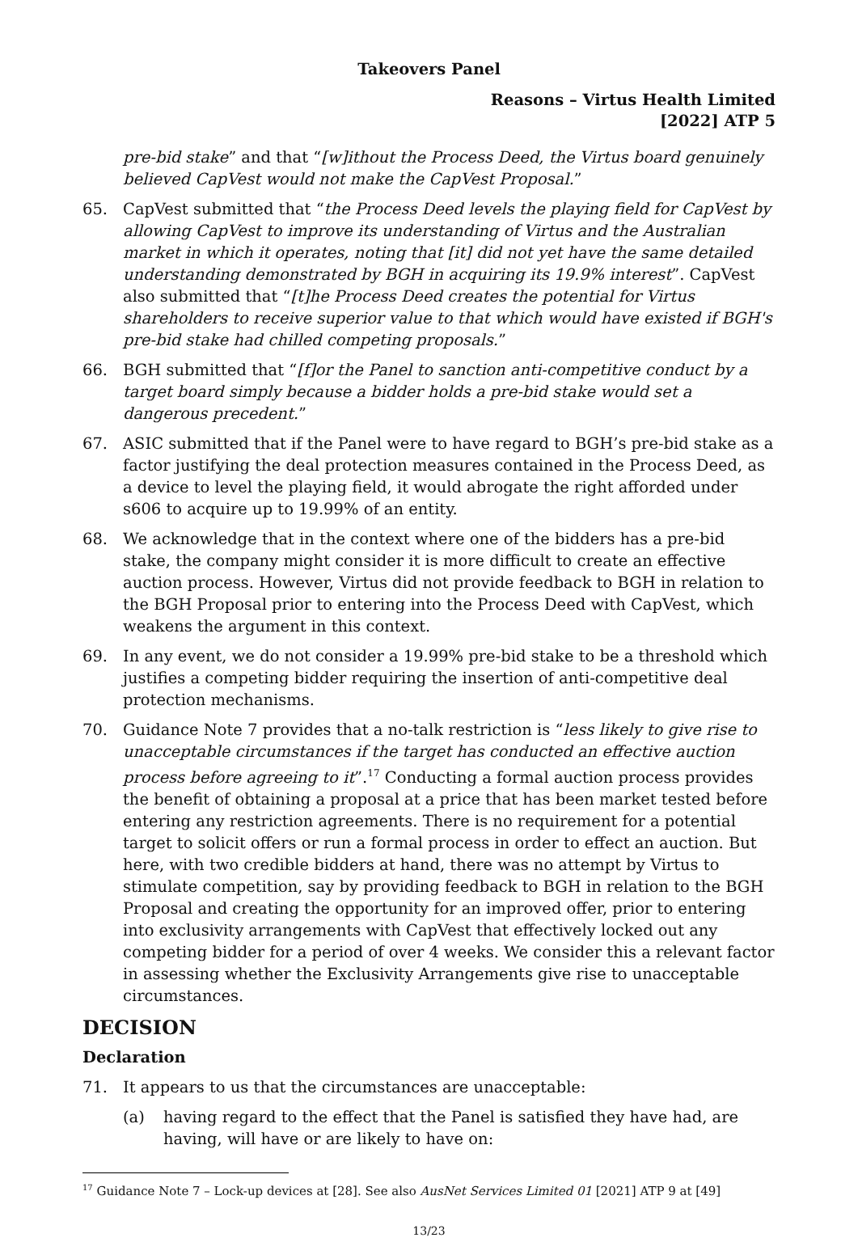Takeovers Panel
Reasons – Virtus Health Limited
[2022] ATP 5
pre-bid stake” and that “[w]ithout the Process Deed, the Virtus board genuinely believed CapVest would not make the CapVest Proposal.”
65. CapVest submitted that “the Process Deed levels the playing field for CapVest by allowing CapVest to improve its understanding of Virtus and the Australian market in which it operates, noting that [it] did not yet have the same detailed understanding demonstrated by BGH in acquiring its 19.9% interest”. CapVest also submitted that “[t]he Process Deed creates the potential for Virtus shareholders to receive superior value to that which would have existed if BGH's pre-bid stake had chilled competing proposals.”
66. BGH submitted that “[f]or the Panel to sanction anti-competitive conduct by a target board simply because a bidder holds a pre-bid stake would set a dangerous precedent.”
67. ASIC submitted that if the Panel were to have regard to BGH’s pre-bid stake as a factor justifying the deal protection measures contained in the Process Deed, as a device to level the playing field, it would abrogate the right afforded under s606 to acquire up to 19.99% of an entity.
68. We acknowledge that in the context where one of the bidders has a pre-bid stake, the company might consider it is more difficult to create an effective auction process. However, Virtus did not provide feedback to BGH in relation to the BGH Proposal prior to entering into the Process Deed with CapVest, which weakens the argument in this context.
69. In any event, we do not consider a 19.99% pre-bid stake to be a threshold which justifies a competing bidder requiring the insertion of anti-competitive deal protection mechanisms.
70. Guidance Note 7 provides that a no-talk restriction is “less likely to give rise to unacceptable circumstances if the target has conducted an effective auction process before agreeing to it”.<sup>17</sup> Conducting a formal auction process provides the benefit of obtaining a proposal at a price that has been market tested before entering any restriction agreements. There is no requirement for a potential target to solicit offers or run a formal process in order to effect an auction. But here, with two credible bidders at hand, there was no attempt by Virtus to stimulate competition, say by providing feedback to BGH in relation to the BGH Proposal and creating the opportunity for an improved offer, prior to entering into exclusivity arrangements with CapVest that effectively locked out any competing bidder for a period of over 4 weeks. We consider this a relevant factor in assessing whether the Exclusivity Arrangements give rise to unacceptable circumstances.
DECISION
Declaration
71. It appears to us that the circumstances are unacceptable:
(a) having regard to the effect that the Panel is satisfied they have had, are having, will have or are likely to have on:
<sup>17</sup> Guidance Note 7 – Lock-up devices at [28]. See also AusNet Services Limited 01 [2021] ATP 9 at [49]
13/23